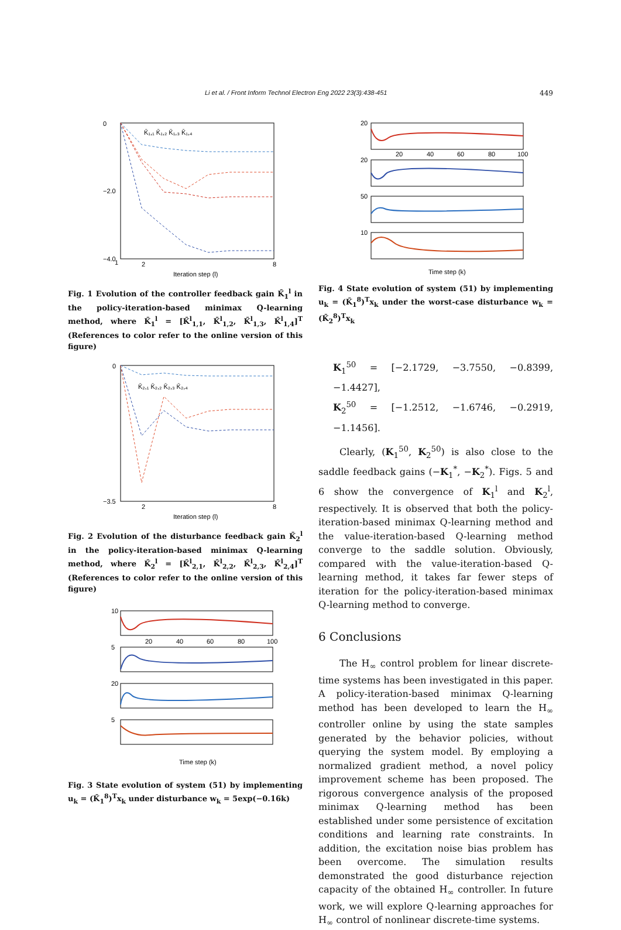Li et al. / Front Inform Technol Electron Eng 2022 23(3):438-451 449
0
−2.0
−4.0
1
2
8
Iteration step (l)
K̄₁,₁ K̄₁,₂ K̄₁,₃ K̄₁,₄
Fig. 1 Evolution of the controller feedback gain K̄<sub>1</sub><sup>l</sup> in the policy-iteration-based minimax Q-learning method, where K̄<sub>1</sub><sup>l</sup> = [K̄<sup>l</sup><sub>1,1</sub>, K̄<sup>l</sup><sub>1,2</sub>, K̄<sup>l</sup><sub>1,3</sub>, K̄<sup>l</sup><sub>1,4</sub>]<sup>T</sup> (References to color refer to the online version of this figure)
0
−3.5
2
8
Iteration step (l)
K̄₂,₁ K̄₂,₂ K̄₂,₃ K̄₂,₄
Fig. 2 Evolution of the disturbance feedback gain K̄<sub>2</sub><sup>l</sup> in the policy-iteration-based minimax Q-learning method, where K̄<sub>2</sub><sup>l</sup> = [K̄<sup>l</sup><sub>2,1</sub>, K̄<sup>l</sup><sub>2,2</sub>, K̄<sup>l</sup><sub>2,3</sub>, K̄<sup>l</sup><sub>2,4</sub>]<sup>T</sup> (References to color refer to the online version of this figure)
10
5
20
5
20
40
60
80
100
Time step (k)
Fig. 3 State evolution of system (51) by implementing u<sub>k</sub> = (K̄<sub>1</sub><sup>8</sup>)<sup>T</sup>x<sub>k</sub> under disturbance w<sub>k</sub> = 5exp(−0.16k)
20
20
50
10
20
40
60
80
100
Time step (k)
Fig. 4 State evolution of system (51) by implementing u<sub>k</sub> = (K̄<sub>1</sub><sup>8</sup>)<sup>T</sup>x<sub>k</sub> under the worst-case disturbance w<sub>k</sub> = (K̄<sub>2</sub><sup>8</sup>)<sup>T</sup>x<sub>k</sub>
K<sub>1</sub><sup>50</sup> = [−2.1729, −3.7550, −0.8399, −1.4427],
K<sub>2</sub><sup>50</sup> = [−1.2512, −1.6746, −0.2919, −1.1456].
Clearly, (K<sub>1</sub><sup>50</sup>, K<sub>2</sub><sup>50</sup>) is also close to the saddle feedback gains (−K<sub>1</sub><sup>*</sup>, −K<sub>2</sub><sup>*</sup>). Figs. 5 and 6 show the convergence of K<sub>1</sub><sup>l</sup> and K<sub>2</sub><sup>l</sup>, respectively. It is observed that both the policy-iteration-based minimax Q-learning method and the value-iteration-based Q-learning method converge to the saddle solution. Obviously, compared with the value-iteration-based Q-learning method, it takes far fewer steps of iteration for the policy-iteration-based minimax Q-learning method to converge.
6 Conclusions
The H<sub>∞</sub> control problem for linear discrete-time systems has been investigated in this paper. A policy-iteration-based minimax Q-learning method has been developed to learn the H<sub>∞</sub> controller online by using the state samples generated by the behavior policies, without querying the system model. By employing a normalized gradient method, a novel policy improvement scheme has been proposed. The rigorous convergence analysis of the proposed minimax Q-learning method has been established under some persistence of excitation conditions and learning rate constraints. In addition, the excitation noise bias problem has been overcome. The simulation results demonstrated the good disturbance rejection capacity of the obtained H<sub>∞</sub> controller. In future work, we will explore Q-learning approaches for H<sub>∞</sub> control of nonlinear discrete-time systems.